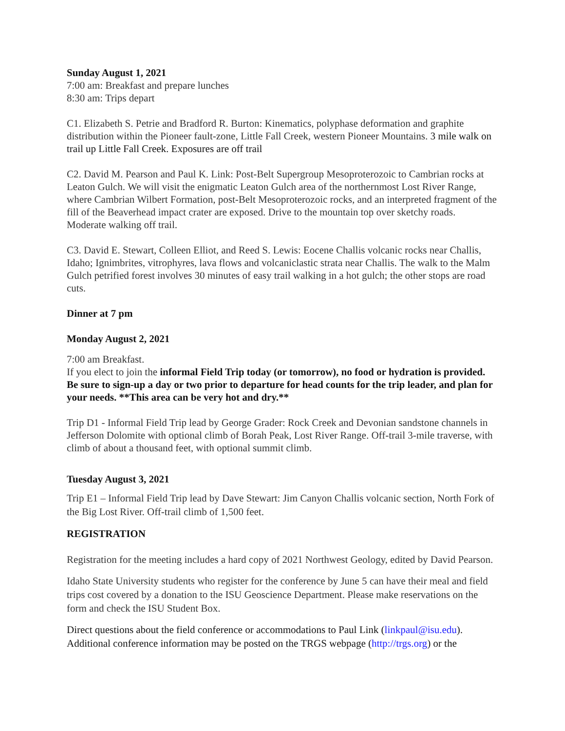Sunday August 1, 2021
7:00 am: Breakfast and prepare lunches
8:30 am: Trips depart
C1. Elizabeth S. Petrie and Bradford R. Burton: Kinematics, polyphase deformation and graphite distribution within the Pioneer fault-zone, Little Fall Creek, western Pioneer Mountains. 3 mile walk on trail up Little Fall Creek. Exposures are off trail
C2. David M. Pearson and Paul K. Link: Post-Belt Supergroup Mesoproterozoic to Cambrian rocks at Leaton Gulch. We will visit the enigmatic Leaton Gulch area of the northernmost Lost River Range, where Cambrian Wilbert Formation, post-Belt Mesoproterozoic rocks, and an interpreted fragment of the fill of the Beaverhead impact crater are exposed. Drive to the mountain top over sketchy roads. Moderate walking off trail.
C3. David E. Stewart, Colleen Elliot, and Reed S. Lewis: Eocene Challis volcanic rocks near Challis, Idaho; Ignimbrites, vitrophyres, lava flows and volcaniclastic strata near Challis. The walk to the Malm Gulch petrified forest involves 30 minutes of easy trail walking in a hot gulch; the other stops are road cuts.
Dinner at 7 pm
Monday August 2, 2021
7:00 am Breakfast.
If you elect to join the informal Field Trip today (or tomorrow), no food or hydration is provided. Be sure to sign-up a day or two prior to departure for head counts for the trip leader, and plan for your needs. **This area can be very hot and dry.**
Trip D1 - Informal Field Trip lead by George Grader: Rock Creek and Devonian sandstone channels in Jefferson Dolomite with optional climb of Borah Peak, Lost River Range. Off-trail 3-mile traverse, with climb of about a thousand feet, with optional summit climb.
Tuesday August 3, 2021
Trip E1 – Informal Field Trip lead by Dave Stewart: Jim Canyon Challis volcanic section, North Fork of the Big Lost River. Off-trail climb of 1,500 feet.
REGISTRATION
Registration for the meeting includes a hard copy of 2021 Northwest Geology, edited by David Pearson.
Idaho State University students who register for the conference by June 5 can have their meal and field trips cost covered by a donation to the ISU Geoscience Department. Please make reservations on the form and check the ISU Student Box.
Direct questions about the field conference or accommodations to Paul Link (linkpaul@isu.edu). Additional conference information may be posted on the TRGS webpage (http://trgs.org) or the